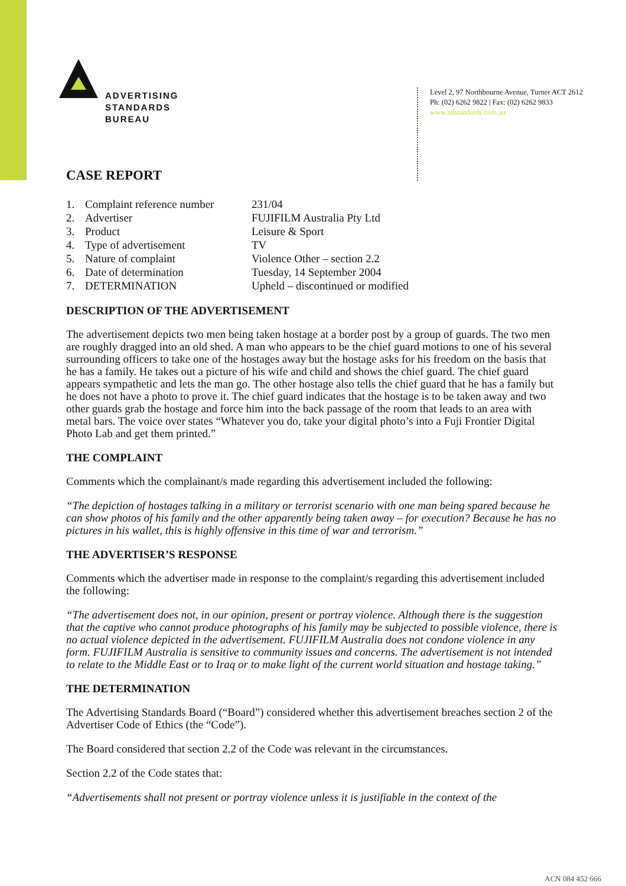ADVERTISING
STANDARDS
BUREAU
Level 2, 97 Northbourne Avenue, Turner ACT 2612
Ph: (02) 6262 9822 | Fax: (02) 6262 9833
www.adstandards.com.au
CASE REPORT
| 1. | Complaint reference number | 231/04 |
| 2. | Advertiser | FUJIFILM Australia Pty Ltd |
| 3. | Product | Leisure & Sport |
| 4. | Type of advertisement | TV |
| 5. | Nature of complaint | Violence Other – section 2.2 |
| 6. | Date of determination | Tuesday, 14 September 2004 |
| 7. | DETERMINATION | Upheld – discontinued or modified |
DESCRIPTION OF THE ADVERTISEMENT
The advertisement depicts two men being taken hostage at a border post by a group of guards. The two men are roughly dragged into an old shed. A man who appears to be the chief guard motions to one of his several surrounding officers to take one of the hostages away but the hostage asks for his freedom on the basis that he has a family. He takes out a picture of his wife and child and shows the chief guard. The chief guard appears sympathetic and lets the man go. The other hostage also tells the chief guard that he has a family but he does not have a photo to prove it. The chief guard indicates that the hostage is to be taken away and two other guards grab the hostage and force him into the back passage of the room that leads to an area with metal bars. The voice over states “Whatever you do, take your digital photo’s into a Fuji Frontier Digital Photo Lab and get them printed.”
THE COMPLAINT
Comments which the complainant/s made regarding this advertisement included the following:
“The depiction of hostages talking in a military or terrorist scenario with one man being spared because he can show photos of his family and the other apparently being taken away – for execution? Because he has no pictures in his wallet, this is highly offensive in this time of war and terrorism.”
THE ADVERTISER’S RESPONSE
Comments which the advertiser made in response to the complaint/s regarding this advertisement included the following:
“The advertisement does not, in our opinion, present or portray violence. Although there is the suggestion that the captive who cannot produce photographs of his family may be subjected to possible violence, there is no actual violence depicted in the advertisement. FUJIFILM Australia does not condone violence in any form. FUJIFILM Australia is sensitive to community issues and concerns. The advertisement is not intended to relate to the Middle East or to Iraq or to make light of the current world situation and hostage taking.”
THE DETERMINATION
The Advertising Standards Board (“Board”) considered whether this advertisement breaches section 2 of the Advertiser Code of Ethics (the “Code”).
The Board considered that section 2.2 of the Code was relevant in the circumstances.
Section 2.2 of the Code states that:
“Advertisements shall not present or portray violence unless it is justifiable in the context of the
ACN 084 452 666